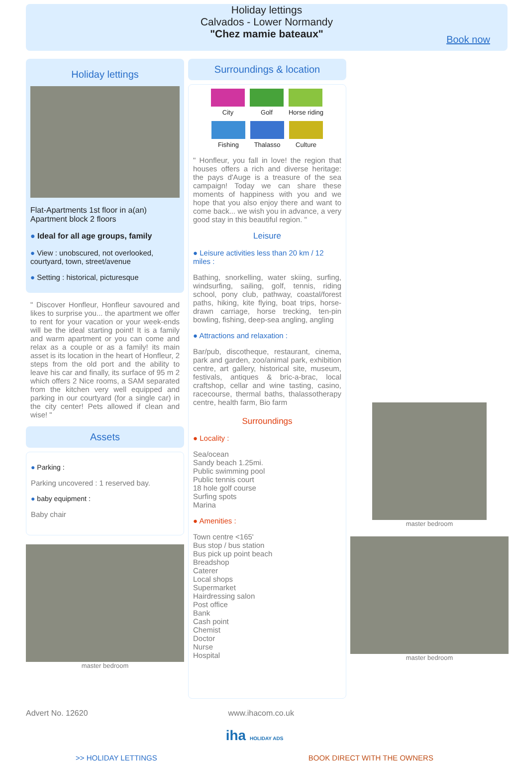Holiday lettings
Calvados - Lower Normandy
"Chez mamie bateaux"
Book now
Holiday lettings
Flat-Apartments 1st floor in a(an) Apartment block 2 floors
● Ideal for all age groups, family
● View : unobscured, not overlooked, courtyard, town, street/avenue
● Setting : historical, picturesque
" Discover Honfleur, Honfleur savoured and likes to surprise you... the apartment we offer to rent for your vacation or your week-ends will be the ideal starting point! It is a family and warm apartment or you can come and relax as a couple or as a family! its main asset is its location in the heart of Honfleur, 2 steps from the old port and the ability to leave his car and finally, its surface of 95 m 2 which offers 2 Nice rooms, a SAM separated from the kitchen very well equipped and parking in our courtyard (for a single car) in the city center! Pets allowed if clean and wise! "
Assets
● Parking :
Parking uncovered : 1 reserved bay.
● baby equipment :
Baby chair
master bedroom
Surroundings & location
City
Golf
Horse riding
Fishing
Thalasso
Culture
" Honfleur, you fall in love! the region that houses offers a rich and diverse heritage: the pays d'Auge is a treasure of the sea campaign! Today we can share these moments of happiness with you and we hope that you also enjoy there and want to come back... we wish you in advance, a very good stay in this beautiful region. "
Leisure
● Leisure activities less than 20 km / 12 miles :
Bathing, snorkelling, water skiing, surfing, windsurfing, sailing, golf, tennis, riding school, pony club, pathway, coastal/forest paths, hiking, kite flying, boat trips, horse-drawn carriage, horse trecking, ten-pin bowling, fishing, deep-sea angling, angling
● Attractions and relaxation :
Bar/pub, discotheque, restaurant, cinema, park and garden, zoo/animal park, exhibition centre, art gallery, historical site, museum, festivals, antiques & bric-a-brac, local craftshop, cellar and wine tasting, casino, racecourse, thermal baths, thalassotherapy centre, health farm, Bio farm
Surroundings
● Locality :
Sea/ocean
Sandy beach 1.25mi.
Public swimming pool
Public tennis court
18 hole golf course
Surfing spots
Marina
● Amenities :
Town centre <165'
Bus stop / bus station
Bus pick up point beach
Breadshop
Caterer
Local shops
Supermarket
Hairdressing salon
Post office
Bank
Cash point
Chemist
Doctor
Nurse
Hospital
master bedroom
master bedroom
Advert No. 12620 www.ihacom.co.uk
iha HOLIDAY ADS
>> HOLIDAY LETTINGS BOOK DIRECT WITH THE OWNERS